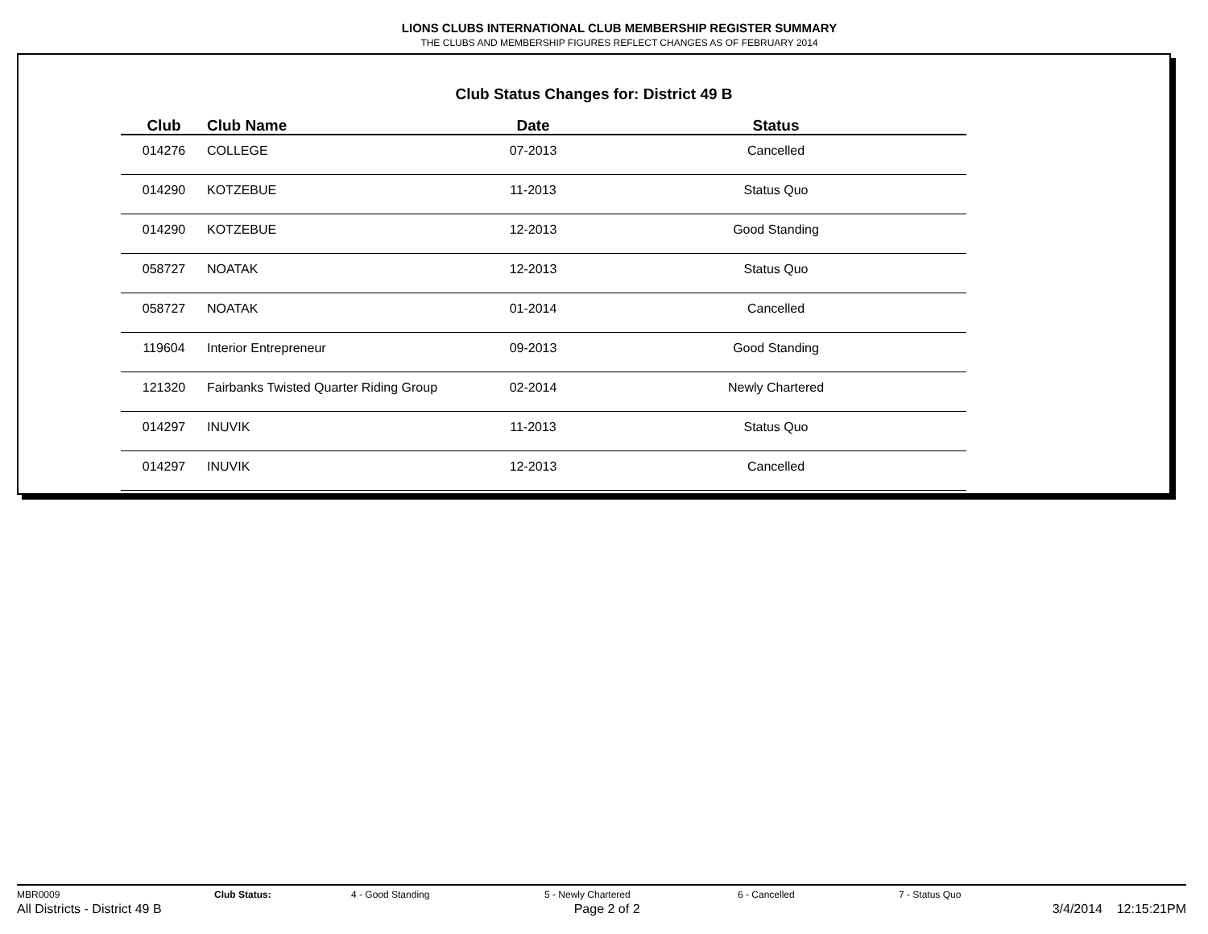LIONS CLUBS INTERNATIONAL CLUB MEMBERSHIP REGISTER SUMMARY
THE CLUBS AND MEMBERSHIP FIGURES REFLECT CHANGES AS OF FEBRUARY 2014
Club Status Changes for: District 49 B
| Club | Club Name | Date | Status |
| --- | --- | --- | --- |
| 014276 | COLLEGE | 07-2013 | Cancelled |
| 014290 | KOTZEBUE | 11-2013 | Status Quo |
| 014290 | KOTZEBUE | 12-2013 | Good Standing |
| 058727 | NOATAK | 12-2013 | Status Quo |
| 058727 | NOATAK | 01-2014 | Cancelled |
| 119604 | Interior Entrepreneur | 09-2013 | Good Standing |
| 121320 | Fairbanks Twisted Quarter Riding Group | 02-2014 | Newly Chartered |
| 014297 | INUVIK | 11-2013 | Status Quo |
| 014297 | INUVIK | 12-2013 | Cancelled |
MBR0009 Club Status: 4 - Good Standing 5 - Newly Chartered 6 - Cancelled 7 - Status Quo
All Districts - District 49 B Page 2 of 2 3/4/2014 12:15:21PM